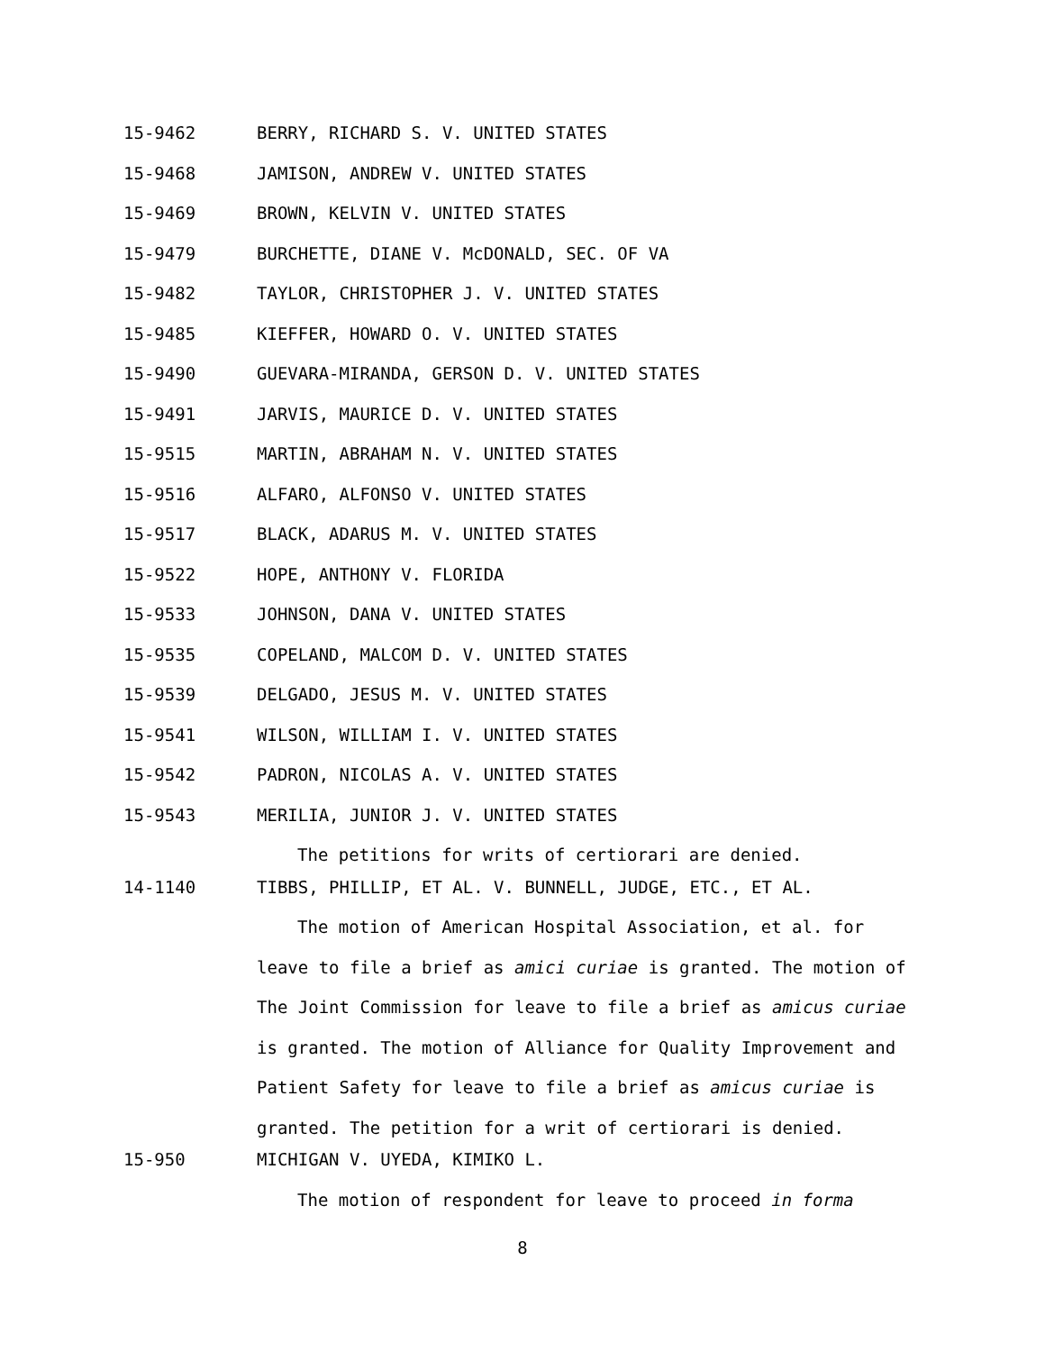15-9462 BERRY, RICHARD S. V. UNITED STATES
15-9468 JAMISON, ANDREW V. UNITED STATES
15-9469 BROWN, KELVIN V. UNITED STATES
15-9479 BURCHETTE, DIANE V. McDONALD, SEC. OF VA
15-9482 TAYLOR, CHRISTOPHER J. V. UNITED STATES
15-9485 KIEFFER, HOWARD O. V. UNITED STATES
15-9490 GUEVARA-MIRANDA, GERSON D. V. UNITED STATES
15-9491 JARVIS, MAURICE D. V. UNITED STATES
15-9515 MARTIN, ABRAHAM N. V. UNITED STATES
15-9516 ALFARO, ALFONSO V. UNITED STATES
15-9517 BLACK, ADARUS M. V. UNITED STATES
15-9522 HOPE, ANTHONY V. FLORIDA
15-9533 JOHNSON, DANA V. UNITED STATES
15-9535 COPELAND, MALCOM D. V. UNITED STATES
15-9539 DELGADO, JESUS M. V. UNITED STATES
15-9541 WILSON, WILLIAM I. V. UNITED STATES
15-9542 PADRON, NICOLAS A. V. UNITED STATES
15-9543 MERILIA, JUNIOR J. V. UNITED STATES
The petitions for writs of certiorari are denied.
14-1140 TIBBS, PHILLIP, ET AL. V. BUNNELL, JUDGE, ETC., ET AL.
The motion of American Hospital Association, et al. for leave to file a brief as amici curiae is granted. The motion of The Joint Commission for leave to file a brief as amicus curiae is granted. The motion of Alliance for Quality Improvement and Patient Safety for leave to file a brief as amicus curiae is granted. The petition for a writ of certiorari is denied.
15-950 MICHIGAN V. UYEDA, KIMIKO L.
The motion of respondent for leave to proceed in forma
8